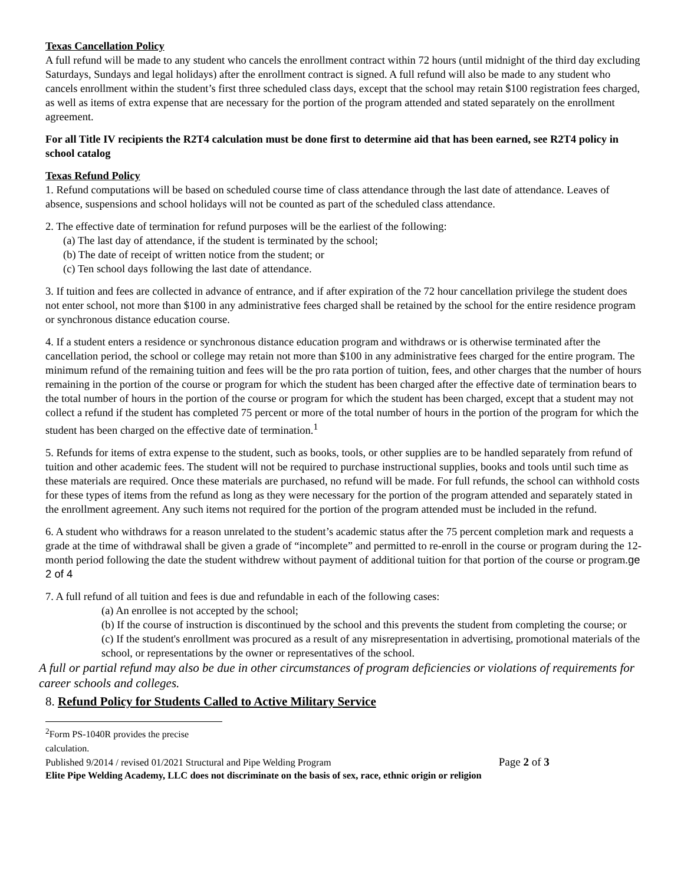Texas Cancellation Policy
A full refund will be made to any student who cancels the enrollment contract within 72 hours (until midnight of the third day excluding Saturdays, Sundays and legal holidays) after the enrollment contract is signed. A full refund will also be made to any student who cancels enrollment within the student’s first three scheduled class days, except that the school may retain $100 registration fees charged, as well as items of extra expense that are necessary for the portion of the program attended and stated separately on the enrollment agreement.
For all Title IV recipients the R2T4 calculation must be done first to determine aid that has been earned, see R2T4 policy in school catalog
Texas Refund Policy
1. Refund computations will be based on scheduled course time of class attendance through the last date of attendance. Leaves of absence, suspensions and school holidays will not be counted as part of the scheduled class attendance.
2. The effective date of termination for refund purposes will be the earliest of the following:
(a) The last day of attendance, if the student is terminated by the school;
(b) The date of receipt of written notice from the student; or
(c) Ten school days following the last date of attendance.
3. If tuition and fees are collected in advance of entrance, and if after expiration of the 72 hour cancellation privilege the student does not enter school, not more than $100 in any administrative fees charged shall be retained by the school for the entire residence program or synchronous distance education course.
4. If a student enters a residence or synchronous distance education program and withdraws or is otherwise terminated after the cancellation period, the school or college may retain not more than $100 in any administrative fees charged for the entire program. The minimum refund of the remaining tuition and fees will be the pro rata portion of tuition, fees, and other charges that the number of hours remaining in the portion of the course or program for which the student has been charged after the effective date of termination bears to the total number of hours in the portion of the course or program for which the student has been charged, except that a student may not collect a refund if the student has completed 75 percent or more of the total number of hours in the portion of the program for which the student has been charged on the effective date of termination.<sup>1</sup>
5. Refunds for items of extra expense to the student, such as books, tools, or other supplies are to be handled separately from refund of tuition and other academic fees. The student will not be required to purchase instructional supplies, books and tools until such time as these materials are required. Once these materials are purchased, no refund will be made. For full refunds, the school can withhold costs for these types of items from the refund as long as they were necessary for the portion of the program attended and separately stated in the enrollment agreement. Any such items not required for the portion of the program attended must be included in the refund.
6. A student who withdraws for a reason unrelated to the student’s academic status after the 75 percent completion mark and requests a grade at the time of withdrawal shall be given a grade of “incomplete” and permitted to re-enroll in the course or program during the 12-month period following the date the student withdrew without payment of additional tuition for that portion of the course or program.ge 2 of 4
7. A full refund of all tuition and fees is due and refundable in each of the following cases:
(a) An enrollee is not accepted by the school;
(b) If the course of instruction is discontinued by the school and this prevents the student from completing the course; or
(c) If the student's enrollment was procured as a result of any misrepresentation in advertising, promotional materials of the school, or representations by the owner or representatives of the school.
A full or partial refund may also be due in other circumstances of program deficiencies or violations of requirements for career schools and colleges.
8. Refund Policy for Students Called to Active Military Service
<sup>2</sup> Form PS-1040R provides the precise calculation.
Published 9/2014 / revised 01/2021 Structural and Pipe Welding Program Page 2 of 3
Elite Pipe Welding Academy, LLC does not discriminate on the basis of sex, race, ethnic origin or religion